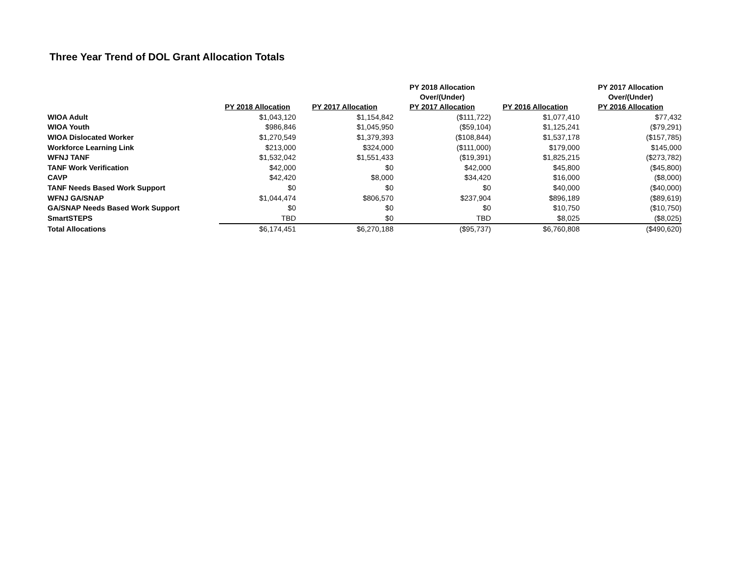Three Year Trend of DOL Grant Allocation Totals
| | PY 2018 Allocation | PY 2017 Allocation | PY 2018 Allocation Over/(Under) PY 2017 Allocation | PY 2016 Allocation | PY 2017 Allocation Over/(Under) PY 2016 Allocation |
| --- | --- | --- | --- | --- | --- |
| WIOA Adult | $1,043,120 | $1,154,842 | ($111,722) | $1,077,410 | $77,432 |
| WIOA Youth | $986,846 | $1,045,950 | ($59,104) | $1,125,241 | ($79,291) |
| WIOA Dislocated Worker | $1,270,549 | $1,379,393 | ($108,844) | $1,537,178 | ($157,785) |
| Workforce Learning Link | $213,000 | $324,000 | ($111,000) | $179,000 | $145,000 |
| WFNJ TANF | $1,532,042 | $1,551,433 | ($19,391) | $1,825,215 | ($273,782) |
| TANF Work Verification | $42,000 | $0 | $42,000 | $45,800 | ($45,800) |
| CAVP | $42,420 | $8,000 | $34,420 | $16,000 | ($8,000) |
| TANF Needs Based Work Support | $0 | $0 | $0 | $40,000 | ($40,000) |
| WFNJ GA/SNAP | $1,044,474 | $806,570 | $237,904 | $896,189 | ($89,619) |
| GA/SNAP Needs Based Work Support | $0 | $0 | $0 | $10,750 | ($10,750) |
| SmartSTEPS | TBD | $0 | TBD | $8,025 | ($8,025) |
| Total Allocations | $6,174,451 | $6,270,188 | ($95,737) | $6,760,808 | ($490,620) |